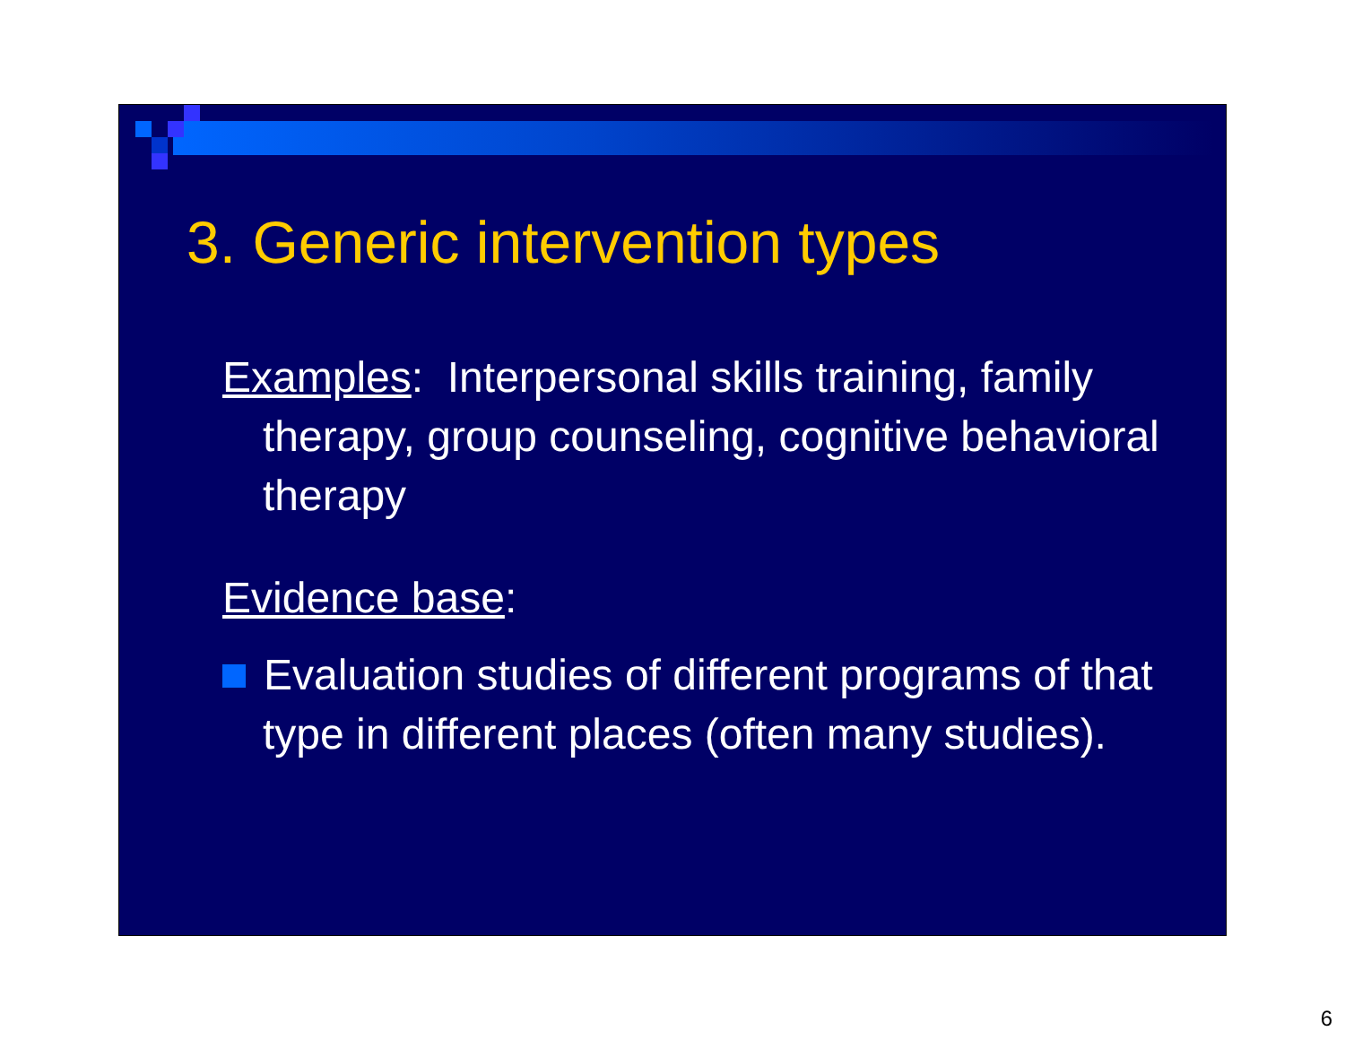3. Generic intervention types
Examples: Interpersonal skills training, family therapy, group counseling, cognitive behavioral therapy
Evidence base:
Evaluation studies of different programs of that type in different places (often many studies).
6